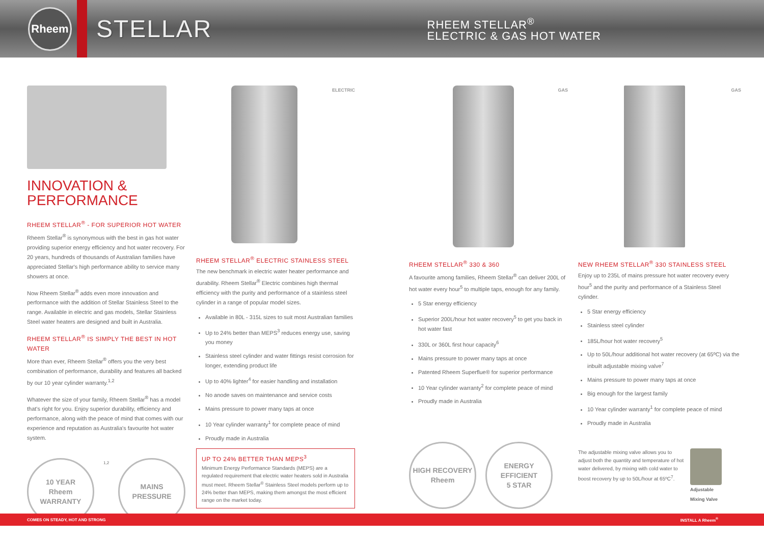Rheem
STELLAR
RHEEM STELLAR<sup>®</sup>
ELECTRIC & GAS HOT WATER
INNOVATION &
PERFORMANCE
RHEEM STELLAR<sup>®</sup> - FOR SUPERIOR HOT WATER
Rheem Stellar<sup>®</sup> is synonymous with the best in gas hot water providing superior energy efficiency and hot water recovery. For 20 years, hundreds of thousands of Australian families have appreciated Stellar's high performance ability to service many showers at once.
Now Rheem Stellar<sup>®</sup> adds even more innovation and performance with the addition of Stellar Stainless Steel to the range. Available in electric and gas models, Stellar Stainless Steel water heaters are designed and built in Australia.
RHEEM STELLAR<sup>®</sup> IS SIMPLY THE BEST IN HOT WATER
More than ever, Rheem Stellar<sup>®</sup> offers you the very best combination of performance, durability and features all backed by our 10 year cylinder warranty.<sup>1,2</sup>
Whatever the size of your family, Rheem Stellar<sup>®</sup> has a model that's right for you. Enjoy superior durability, efficiency and performance, along with the peace of mind that comes with our experience and reputation as Australia's favourite hot water system.
10 YEAR
Rheem
WARRANTY
1,2
MAINS
PRESSURE
ELECTRIC
RHEEM STELLAR<sup>®</sup> ELECTRIC STAINLESS STEEL
The new benchmark in electric water heater performance and durability. Rheem Stellar<sup>®</sup> Electric combines high thermal efficiency with the purity and performance of a stainless steel cylinder in a range of popular model sizes.
Available in 80L - 315L sizes to suit most Australian families
Up to 24% better than MEPS<sup>3</sup> reduces energy use, saving you money
Stainless steel cylinder and water fittings resist corrosion for longer, extending product life
Up to 40% lighter<sup>4</sup> for easier handling and installation
No anode saves on maintenance and service costs
Mains pressure to power many taps at once
10 Year cylinder warranty<sup>1</sup> for complete peace of mind
Proudly made in Australia
UP TO 24% BETTER THAN MEPS<sup>3</sup>
Minimum Energy Performance Standards (MEPS) are a regulated requirement that electric water heaters sold in Australia must meet. Rheem Stellar<sup>®</sup> Stainless Steel models perform up to 24% better than MEPS, making them amongst the most efficient range on the market today.
GAS
RHEEM STELLAR<sup>®</sup> 330 & 360
A favourite among families, Rheem Stellar<sup>®</sup> can deliver 200L of hot water every hour<sup>5</sup> to multiple taps, enough for any family.
5 Star energy efficiency
Superior 200L/hour hot water recovery<sup>5</sup> to get you back in hot water fast
330L or 360L first hour capacity<sup>6</sup>
Mains pressure to power many taps at once
Patented Rheem Superflue® for superior performance
10 Year cylinder warranty<sup>2</sup> for complete peace of mind
Proudly made in Australia
HIGH RECOVERY
Rheem
ENERGY EFFICIENT
5 STAR
GAS
NEW RHEEM STELLAR<sup>®</sup> 330 STAINLESS STEEL
Enjoy up to 235L of mains pressure hot water recovery every hour<sup>5</sup> and the purity and performance of a Stainless Steel cylinder.
5 Star energy efficiency
Stainless steel cylinder
185L/hour hot water recovery<sup>5</sup>
Up to 50L/hour additional hot water recovery (at 65ºC) via the inbuilt adjustable mixing valve<sup>7</sup>
Mains pressure to power many taps at once
Big enough for the largest family
10 Year cylinder warranty<sup>1</sup> for complete peace of mind
Proudly made in Australia
The adjustable mixing valve allows you to adjust both the quantity and temperature of hot water delivered, by mixing with cold water to boost recovery by up to 50L/hour at 65ºC<sup>7</sup>.
Adjustable
Mixing Valve
COMES ON STEADY, HOT AND STRONG INSTALL A Rheem<sup>®</sup>